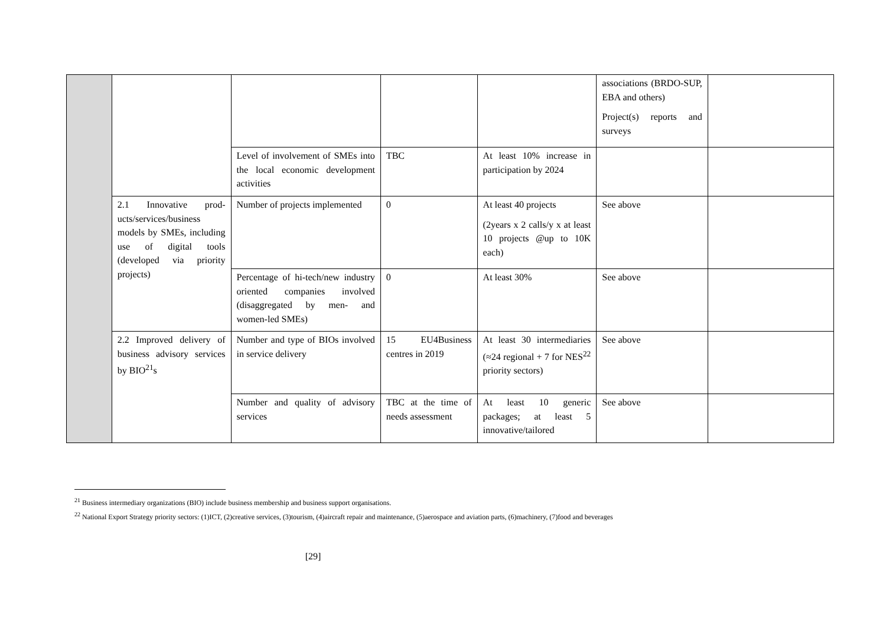| | | | | | associations (BRDO-SUP, EBA and others) Project(s) reports and surveys | |
| | | Level of involvement of SMEs into the local economic development activities | TBC | At least 10% increase in participation by 2024 | | |
| | 2.1 Innovative prod-ucts/services/business models by SMEs, including use of digital tools (developed via priority projects) | Number of projects implemented | 0 | At least 40 projects (2years x 2 calls/y x at least 10 projects @up to 10K each) | See above | |
| | | Percentage of hi-tech/new industry oriented companies involved (disaggregated by men- and women-led SMEs) | 0 | At least 30% | See above | |
| | 2.2 Improved delivery of business advisory services by BIO<sup>21</sup>s | Number and type of BIOs involved in service delivery | 15 EU4Business centres in 2019 | At least 30 intermediaries (≈24 regional + 7 for NES<sup>22</sup> priority sectors) | See above | |
| | | Number and quality of advisory services | TBC at the time of needs assessment | At least 10 generic packages; at least 5 innovative/tailored | See above | |
<sup>21</sup> Business intermediary organizations (BIO) include business membership and business support organisations.
<sup>22</sup> National Export Strategy priority sectors: (1)ICT, (2)creative services, (3)tourism, (4)aircraft repair and maintenance, (5)aerospace and aviation parts, (6)machinery, (7)food and beverages
[29]